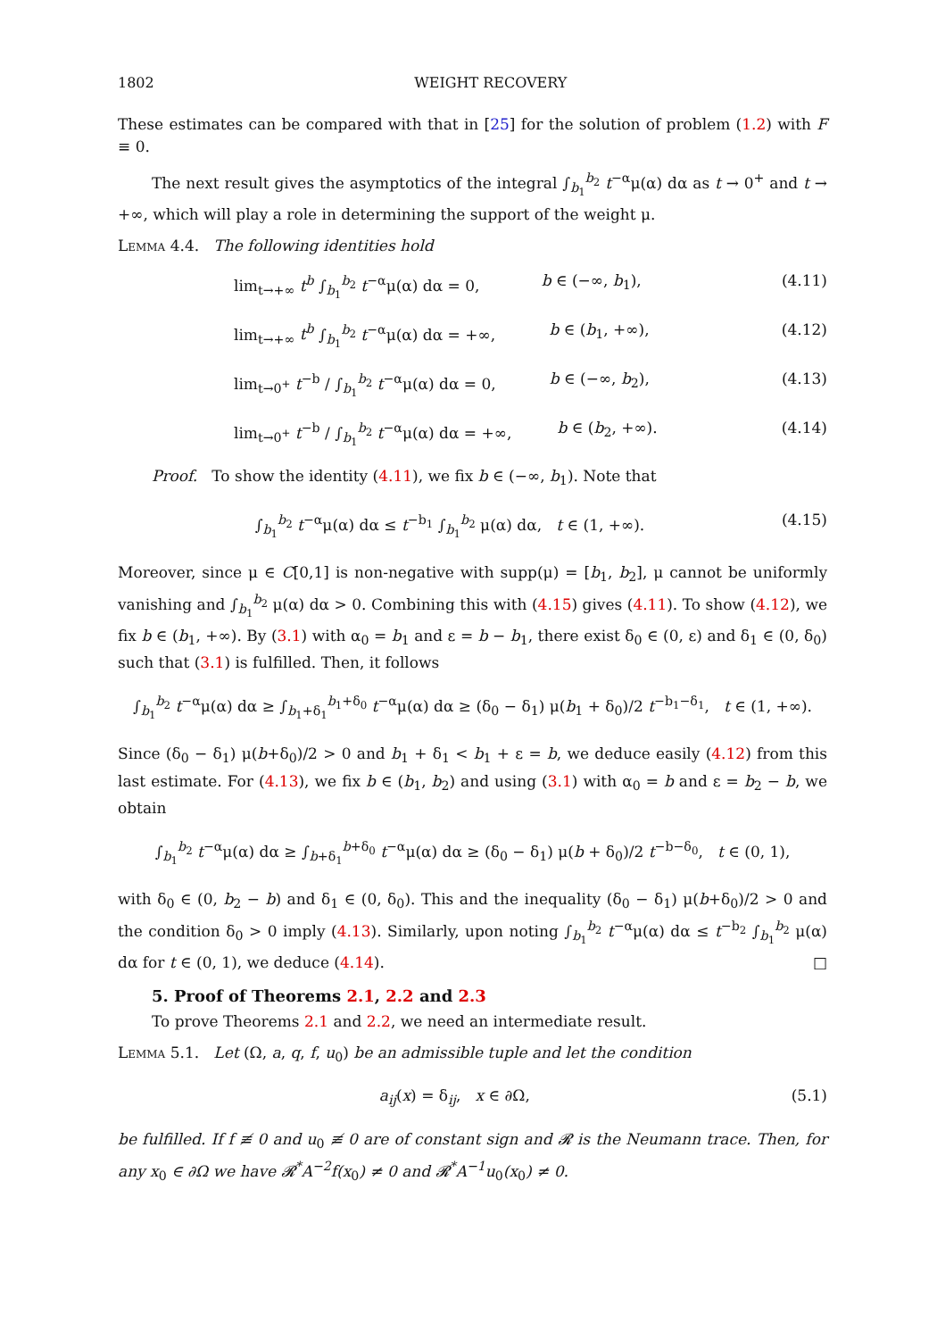1802 WEIGHT RECOVERY
These estimates can be compared with that in [25] for the solution of problem (1.2) with F ≡ 0.
The next result gives the asymptotics of the integral ∫<sub>b<sub>1</sub></sub><sup>b<sub>2</sub></sup> t<sup>−α</sup>μ(α) dα as t → 0<sup>+</sup> and t → +∞, which will play a role in determining the support of the weight μ.
Lemma 4.4. The following identities hold
lim<sub>t→+∞</sub> t<sup>b</sup> ∫<sub>b<sub>1</sub></sub><sup>b<sub>2</sub></sup> t<sup>−α</sup>μ(α) dα = 0, b ∈ (−∞, b<sub>1</sub>), (4.11)
lim<sub>t→+∞</sub> t<sup>b</sup> ∫<sub>b<sub>1</sub></sub><sup>b<sub>2</sub></sup> t<sup>−α</sup>μ(α) dα = +∞, b ∈ (b<sub>1</sub>, +∞), (4.12)
lim<sub>t→0<sup>+</sup></sub> t<sup>−b</sup> / ∫<sub>b<sub>1</sub></sub><sup>b<sub>2</sub></sup> t<sup>−α</sup>μ(α) dα = 0, b ∈ (−∞, b<sub>2</sub>), (4.13)
lim<sub>t→0<sup>+</sup></sub> t<sup>−b</sup> / ∫<sub>b<sub>1</sub></sub><sup>b<sub>2</sub></sup> t<sup>−α</sup>μ(α) dα = +∞, b ∈ (b<sub>2</sub>, +∞). (4.14)
Proof. To show the identity (4.11), we fix b ∈ (−∞, b<sub>1</sub>). Note that
∫<sub>b<sub>1</sub></sub><sup>b<sub>2</sub></sup> t<sup>−α</sup>μ(α) dα ≤ t<sup>−b<sub>1</sub></sup> ∫<sub>b<sub>1</sub></sub><sup>b<sub>2</sub></sup> μ(α) dα, t ∈ (1, +∞). (4.15)
Moreover, since μ ∈ C[0,1] is non-negative with supp(μ) = [b<sub>1</sub>, b<sub>2</sub>], μ cannot be uniformly vanishing and ∫<sub>b<sub>1</sub></sub><sup>b<sub>2</sub></sup> μ(α) dα > 0. Combining this with (4.15) gives (4.11). To show (4.12), we fix b ∈ (b<sub>1</sub>, +∞). By (3.1) with α<sub>0</sub> = b<sub>1</sub> and ε = b − b<sub>1</sub>, there exist δ<sub>0</sub> ∈ (0, ε) and δ<sub>1</sub> ∈ (0, δ<sub>0</sub>) such that (3.1) is fulfilled. Then, it follows
∫<sub>b<sub>1</sub></sub><sup>b<sub>2</sub></sup> t<sup>−α</sup>μ(α) dα ≥ ∫<sub>b<sub>1</sub>+δ<sub>1</sub></sub><sup>b<sub>1</sub>+δ<sub>0</sub></sup> t<sup>−α</sup>μ(α) dα ≥ (δ<sub>0</sub> − δ<sub>1</sub>) μ(b<sub>1</sub> + δ<sub>0</sub>)/2 t<sup>−b<sub>1</sub>−δ<sub>1</sub></sup>, t ∈ (1, +∞).
Since (δ<sub>0</sub> − δ<sub>1</sub>) μ(b+δ<sub>0</sub>)/2 > 0 and b<sub>1</sub> + δ<sub>1</sub> < b<sub>1</sub> + ε = b, we deduce easily (4.12) from this last estimate. For (4.13), we fix b ∈ (b<sub>1</sub>, b<sub>2</sub>) and using (3.1) with α<sub>0</sub> = b and ε = b<sub>2</sub> − b, we obtain
∫<sub>b<sub>1</sub></sub><sup>b<sub>2</sub></sup> t<sup>−α</sup>μ(α) dα ≥ ∫<sub>b+δ<sub>1</sub></sub><sup>b+δ<sub>0</sub></sup> t<sup>−α</sup>μ(α) dα ≥ (δ<sub>0</sub> − δ<sub>1</sub>) μ(b + δ<sub>0</sub>)/2 t<sup>−b−δ<sub>0</sub></sup>, t ∈ (0, 1),
with δ<sub>0</sub> ∈ (0, b<sub>2</sub> − b) and δ<sub>1</sub> ∈ (0, δ<sub>0</sub>). This and the inequality (δ<sub>0</sub> − δ<sub>1</sub>) μ(b+δ<sub>0</sub>)/2 > 0 and the condition δ<sub>0</sub> > 0 imply (4.13). Similarly, upon noting ∫<sub>b<sub>1</sub></sub><sup>b<sub>2</sub></sup> t<sup>−α</sup>μ(α) dα ≤ t<sup>−b<sub>2</sub></sup> ∫<sub>b<sub>1</sub></sub><sup>b<sub>2</sub></sup> μ(α) dα for t ∈ (0, 1), we deduce (4.14). □
5. Proof of Theorems 2.1, 2.2 and 2.3
To prove Theorems 2.1 and 2.2, we need an intermediate result.
Lemma 5.1. Let (Ω, a, q, f, u<sub>0</sub>) be an admissible tuple and let the condition
a<sub>ij</sub>(x) = δ<sub>ij</sub>, x ∈ ∂Ω, (5.1)
be fulfilled. If f ≢ 0 and u<sub>0</sub> ≢ 0 are of constant sign and 𝓡 is the Neumann trace. Then, for any x<sub>0</sub> ∈ ∂Ω we have 𝓡<sup>*</sup>A<sup>−2</sup>f(x<sub>0</sub>) ≠ 0 and 𝓡<sup>*</sup>A<sup>−1</sup>u<sub>0</sub>(x<sub>0</sub>) ≠ 0.